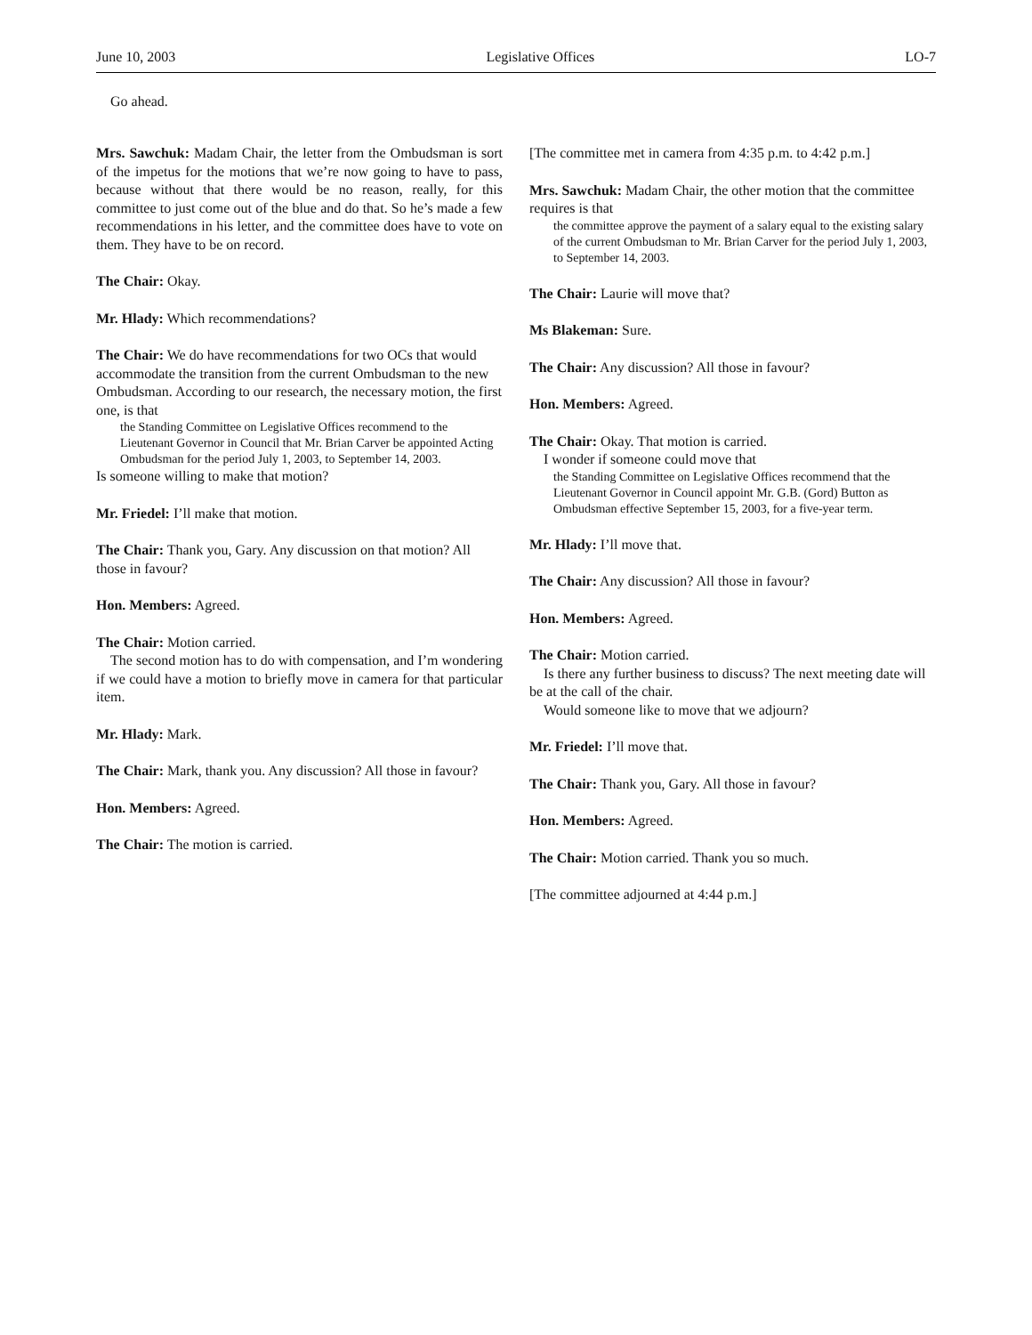June 10, 2003 Legislative Offices LO-7
Go ahead.
Mrs. Sawchuk: Madam Chair, the letter from the Ombudsman is sort of the impetus for the motions that we’re now going to have to pass, because without that there would be no reason, really, for this committee to just come out of the blue and do that. So he’s made a few recommendations in his letter, and the committee does have to vote on them. They have to be on record.
The Chair: Okay.
Mr. Hlady: Which recommendations?
The Chair: We do have recommendations for two OCs that would accommodate the transition from the current Ombudsman to the new Ombudsman. According to our research, the necessary motion, the first one, is that
the Standing Committee on Legislative Offices recommend to the Lieutenant Governor in Council that Mr. Brian Carver be appointed Acting Ombudsman for the period July 1, 2003, to September 14, 2003.
Is someone willing to make that motion?
Mr. Friedel: I’ll make that motion.
The Chair: Thank you, Gary. Any discussion on that motion? All those in favour?
Hon. Members: Agreed.
The Chair: Motion carried.
The second motion has to do with compensation, and I’m wondering if we could have a motion to briefly move in camera for that particular item.
Mr. Hlady: Mark.
The Chair: Mark, thank you. Any discussion? All those in favour?
Hon. Members: Agreed.
The Chair: The motion is carried.
[The committee met in camera from 4:35 p.m. to 4:42 p.m.]
Mrs. Sawchuk: Madam Chair, the other motion that the committee requires is that
the committee approve the payment of a salary equal to the existing salary of the current Ombudsman to Mr. Brian Carver for the period July 1, 2003, to September 14, 2003.
The Chair: Laurie will move that?
Ms Blakeman: Sure.
The Chair: Any discussion? All those in favour?
Hon. Members: Agreed.
The Chair: Okay. That motion is carried.
I wonder if someone could move that
the Standing Committee on Legislative Offices recommend that the Lieutenant Governor in Council appoint Mr. G.B. (Gord) Button as Ombudsman effective September 15, 2003, for a five-year term.
Mr. Hlady: I’ll move that.
The Chair: Any discussion? All those in favour?
Hon. Members: Agreed.
The Chair: Motion carried.
Is there any further business to discuss? The next meeting date will be at the call of the chair.
Would someone like to move that we adjourn?
Mr. Friedel: I’ll move that.
The Chair: Thank you, Gary. All those in favour?
Hon. Members: Agreed.
The Chair: Motion carried. Thank you so much.
[The committee adjourned at 4:44 p.m.]